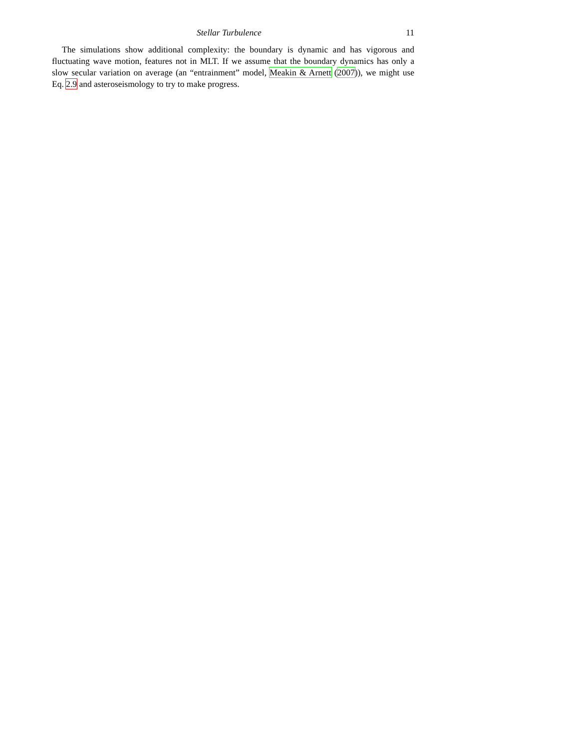Stellar Turbulence 11
The simulations show additional complexity: the boundary is dynamic and has vigorous and fluctuating wave motion, features not in MLT. If we assume that the boundary dynamics has only a slow secular variation on average (an “entrainment” model, Meakin & Arnett (2007)), we might use Eq. 2.9 and asteroseismology to try to make progress.